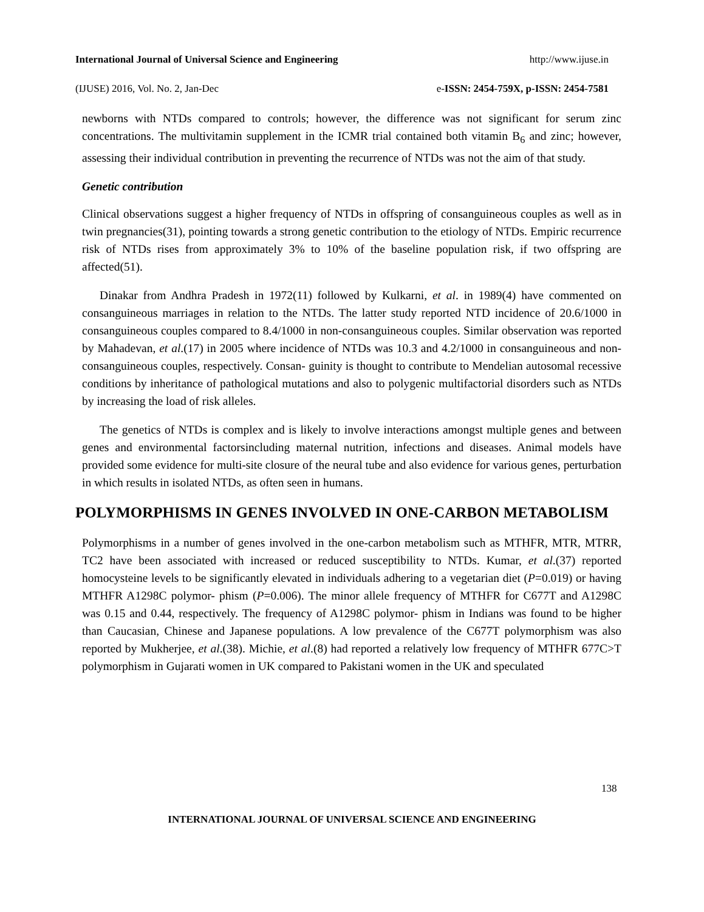International Journal of Universal Science and Engineering http://www.ijuse.in
(IJUSE) 2016, Vol. No. 2, Jan-Dec e-ISSN: 2454-759X, p-ISSN: 2454-7581
newborns with NTDs compared to controls; however, the difference was not significant for serum zinc concentrations. The multivitamin supplement in the ICMR trial contained both vitamin B<sub>6</sub> and zinc; however, assessing their individual contribution in preventing the recurrence of NTDs was not the aim of that study.
Genetic contribution
Clinical observations suggest a higher frequency of NTDs in offspring of consanguineous couples as well as in twin pregnancies(31), pointing towards a strong genetic contribution to the etiology of NTDs. Empiric recurrence risk of NTDs rises from approximately 3% to 10% of the baseline population risk, if two offspring are affected(51).
Dinakar from Andhra Pradesh in 1972(11) followed by Kulkarni, et al. in 1989(4) have commented on consanguineous marriages in relation to the NTDs. The latter study reported NTD incidence of 20.6/1000 in consanguineous couples compared to 8.4/1000 in non-consanguineous couples. Similar observation was reported by Mahadevan, et al.(17) in 2005 where incidence of NTDs was 10.3 and 4.2/1000 in consanguineous and non-consanguineous couples, respectively. Consan- guinity is thought to contribute to Mendelian autosomal recessive conditions by inheritance of pathological mutations and also to polygenic multifactorial disorders such as NTDs by increasing the load of risk alleles.
The genetics of NTDs is complex and is likely to involve interactions amongst multiple genes and between genes and environmental factorsincluding maternal nutrition, infections and diseases. Animal models have provided some evidence for multi-site closure of the neural tube and also evidence for various genes, perturbation in which results in isolated NTDs, as often seen in humans.
POLYMORPHISMS IN GENES INVOLVED IN ONE-CARBON METABOLISM
Polymorphisms in a number of genes involved in the one-carbon metabolism such as MTHFR, MTR, MTRR, TC2 have been associated with increased or reduced susceptibility to NTDs. Kumar, et al.(37) reported homocysteine levels to be significantly elevated in individuals adhering to a vegetarian diet (P=0.019) or having MTHFR A1298C polymor- phism (P=0.006). The minor allele frequency of MTHFR for C677T and A1298C was 0.15 and 0.44, respectively. The frequency of A1298C polymor- phism in Indians was found to be higher than Caucasian, Chinese and Japanese populations. A low prevalence of the C677T polymorphism was also reported by Mukherjee, et al.(38). Michie, et al.(8) had reported a relatively low frequency of MTHFR 677C>T polymorphism in Gujarati women in UK compared to Pakistani women in the UK and speculated
138
INTERNATIONAL JOURNAL OF UNIVERSAL SCIENCE AND ENGINEERING